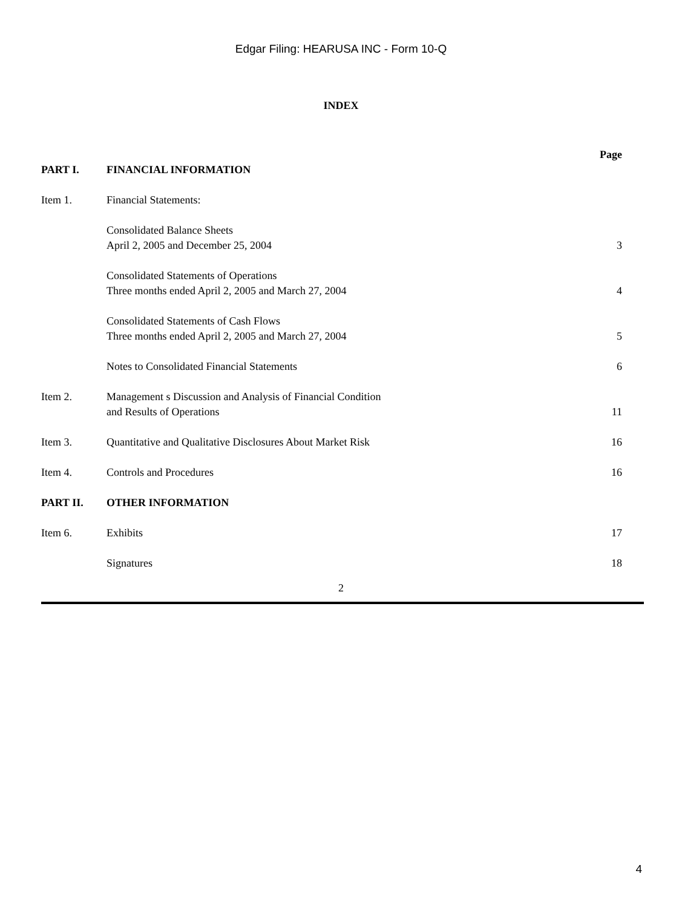Edgar Filing: HEARUSA INC - Form 10-Q
INDEX
| | | Page |
| PART I. | FINANCIAL INFORMATION | |
| Item 1. | Financial Statements: | |
| | Consolidated Balance Sheets April 2, 2005 and December 25, 2004 | 3 |
| | Consolidated Statements of Operations Three months ended April 2, 2005 and March 27, 2004 | 4 |
| | Consolidated Statements of Cash Flows Three months ended April 2, 2005 and March 27, 2004 | 5 |
| | Notes to Consolidated Financial Statements | 6 |
| Item 2. | Management s Discussion and Analysis of Financial Condition and Results of Operations | 11 |
| Item 3. | Quantitative and Qualitative Disclosures About Market Risk | 16 |
| Item 4. | Controls and Procedures | 16 |
| PART II. | OTHER INFORMATION | |
| Item 6. | Exhibits | 17 |
| | Signatures | 18 |
2
4